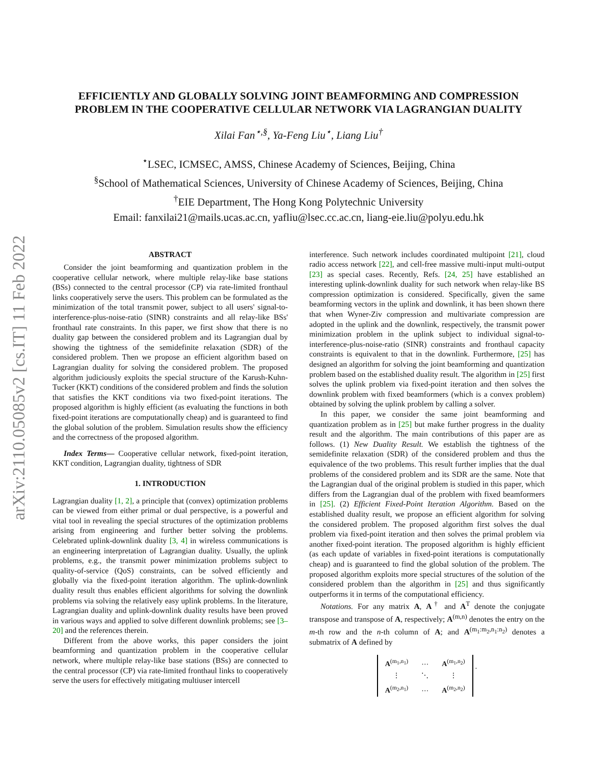arXiv:2110.05085v2 [cs.IT] 11 Feb 2022
EFFICIENTLY AND GLOBALLY SOLVING JOINT BEAMFORMING AND COMPRESSION PROBLEM IN THE COOPERATIVE CELLULAR NETWORK VIA LAGRANGIAN DUALITY
Xilai Fan<sup>⋆,§</sup>, Ya-Feng Liu<sup>⋆</sup>, Liang Liu<sup>†</sup>
<sup>⋆</sup>LSEC, ICMSEC, AMSS, Chinese Academy of Sciences, Beijing, China
<sup>§</sup> School of Mathematical Sciences, University of Chinese Academy of Sciences, Beijing, China
<sup>†</sup> EIE Department, The Hong Kong Polytechnic University
Email: fanxilai21@mails.ucas.ac.cn, yafliu@lsec.cc.ac.cn, liang-eie.liu@polyu.edu.hk
ABSTRACT
Consider the joint beamforming and quantization problem in the cooperative cellular network, where multiple relay-like base stations (BSs) connected to the central processor (CP) via rate-limited fronthaul links cooperatively serve the users. This problem can be formulated as the minimization of the total transmit power, subject to all users' signal-to-interference-plus-noise-ratio (SINR) constraints and all relay-like BSs' fronthaul rate constraints. In this paper, we first show that there is no duality gap between the considered problem and its Lagrangian dual by showing the tightness of the semidefinite relaxation (SDR) of the considered problem. Then we propose an efficient algorithm based on Lagrangian duality for solving the considered problem. The proposed algorithm judiciously exploits the special structure of the Karush-Kuhn-Tucker (KKT) conditions of the considered problem and finds the solution that satisfies the KKT conditions via two fixed-point iterations. The proposed algorithm is highly efficient (as evaluating the functions in both fixed-point iterations are computationally cheap) and is guaranteed to find the global solution of the problem. Simulation results show the efficiency and the correctness of the proposed algorithm.
Index Terms— Cooperative cellular network, fixed-point iteration, KKT condition, Lagrangian duality, tightness of SDR
1. INTRODUCTION
Lagrangian duality [1, 2], a principle that (convex) optimization problems can be viewed from either primal or dual perspective, is a powerful and vital tool in revealing the special structures of the optimization problems arising from engineering and further better solving the problems. Celebrated uplink-downlink duality [3, 4] in wireless communications is an engineering interpretation of Lagrangian duality. Usually, the uplink problems, e.g., the transmit power minimization problems subject to quality-of-service (QoS) constraints, can be solved efficiently and globally via the fixed-point iteration algorithm. The uplink-downlink duality result thus enables efficient algorithms for solving the downlink problems via solving the relatively easy uplink problems. In the literature, Lagrangian duality and uplink-downlink duality results have been proved in various ways and applied to solve different downlink problems; see [3–20] and the references therein.
Different from the above works, this paper considers the joint beamforming and quantization problem in the cooperative cellular network, where multiple relay-like base stations (BSs) are connected to the central processor (CP) via rate-limited fronthaul links to cooperatively serve the users for effectively mitigating multiuser intercell
interference. Such network includes coordinated multipoint [21], cloud radio access network [22], and cell-free massive multi-input multi-output [23] as special cases. Recently, Refs. [24, 25] have established an interesting uplink-downlink duality for such network when relay-like BS compression optimization is considered. Specifically, given the same beamforming vectors in the uplink and downlink, it has been shown there that when Wyner-Ziv compression and multivariate compression are adopted in the uplink and the downlink, respectively, the transmit power minimization problem in the uplink subject to individual signal-to-interference-plus-noise-ratio (SINR) constraints and fronthaul capacity constraints is equivalent to that in the downlink. Furthermore, [25] has designed an algorithm for solving the joint beamforming and quantization problem based on the established duality result. The algorithm in [25] first solves the uplink problem via fixed-point iteration and then solves the downlink problem with fixed beamformers (which is a convex problem) obtained by solving the uplink problem by calling a solver.
In this paper, we consider the same joint beamforming and quantization problem as in [25] but make further progress in the duality result and the algorithm. The main contributions of this paper are as follows. (1) New Duality Result. We establish the tightness of the semidefinite relaxation (SDR) of the considered problem and thus the equivalence of the two problems. This result further implies that the dual problems of the considered problem and its SDR are the same. Note that the Lagrangian dual of the original problem is studied in this paper, which differs from the Lagrangian dual of the problem with fixed beamformers in [25]. (2) Efficient Fixed-Point Iteration Algorithm. Based on the established duality result, we propose an efficient algorithm for solving the considered problem. The proposed algorithm first solves the dual problem via fixed-point iteration and then solves the primal problem via another fixed-point iteration. The proposed algorithm is highly efficient (as each update of variables in fixed-point iterations is computationally cheap) and is guaranteed to find the global solution of the problem. The proposed algorithm exploits more special structures of the solution of the considered problem than the algorithm in [25] and thus significantly outperforms it in terms of the computational efficiency.
Notations. For any matrix A, A<sup>†</sup> and A<sup>T</sup> denote the conjugate transpose and transpose of A, respectively; A<sup>(m,n)</sup> denotes the entry on the m-th row and the n-th column of A; and A<sup>(m<sub>1</sub>:m<sub>2</sub>,n<sub>1</sub>:n<sub>2</sub>)</sup> denotes a submatrix of A defined by
| A<sup>(m<sub>1</sub>,n<sub>1</sub>)</sup> | … | A<sup>(m<sub>1</sub>,n<sub>2</sub>)</sup> |
| ⋮ | ⋱ | ⋮ |
| A<sup>(m<sub>2</sub>,n<sub>1</sub>)</sup> | … | A<sup>(m<sub>2</sub>,n<sub>2</sub>)</sup> |
.